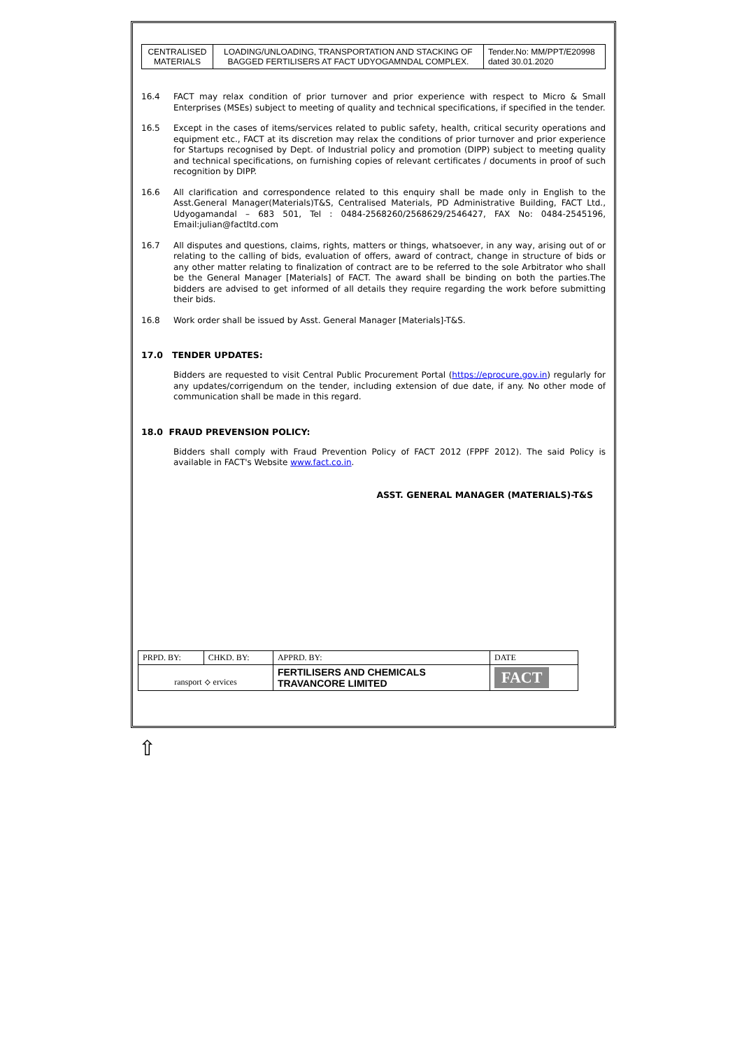| CENTRALISED MATERIALS | LOADING/UNLOADING, TRANSPORTATION AND STACKING OF BAGGED FERTILISERS AT FACT UDYOGAMNDAL COMPLEX. | Tender.No: MM/PPT/E20998 dated 30.01.2020 |
16.4 FACT may relax condition of prior turnover and prior experience with respect to Micro & Small Enterprises (MSEs) subject to meeting of quality and technical specifications, if specified in the tender.
16.5 Except in the cases of items/services related to public safety, health, critical security operations and equipment etc., FACT at its discretion may relax the conditions of prior turnover and prior experience for Startups recognised by Dept. of Industrial policy and promotion (DIPP) subject to meeting quality and technical specifications, on furnishing copies of relevant certificates / documents in proof of such recognition by DIPP.
16.6 All clarification and correspondence related to this enquiry shall be made only in English to the Asst.General Manager(Materials)T&S, Centralised Materials, PD Administrative Building, FACT Ltd., Udyogamandal – 683 501, Tel : 0484-2568260/2568629/2546427, FAX No: 0484-2545196, Email:julian@factltd.com
16.7 All disputes and questions, claims, rights, matters or things, whatsoever, in any way, arising out of or relating to the calling of bids, evaluation of offers, award of contract, change in structure of bids or any other matter relating to finalization of contract are to be referred to the sole Arbitrator who shall be the General Manager [Materials] of FACT. The award shall be binding on both the parties.The bidders are advised to get informed of all details they require regarding the work before submitting their bids.
16.8 Work order shall be issued by Asst. General Manager [Materials]-T&S.
17.0 TENDER UPDATES:
Bidders are requested to visit Central Public Procurement Portal (https://eprocure.gov.in) regularly for any updates/corrigendum on the tender, including extension of due date, if any. No other mode of communication shall be made in this regard.
18.0 FRAUD PREVENSION POLICY:
Bidders shall comply with Fraud Prevention Policy of FACT 2012 (FPPF 2012). The said Policy is available in FACT's Website www.fact.co.in.
ASST. GENERAL MANAGER (MATERIALS)-T&S
| PRPD. BY: | CHKD. BY: | APPRD. BY: | DATE |
| ransport ⟡ ervices | | FERTILISERS AND CHEMICALS TRAVANCORE LIMITED | FACT |
⇧